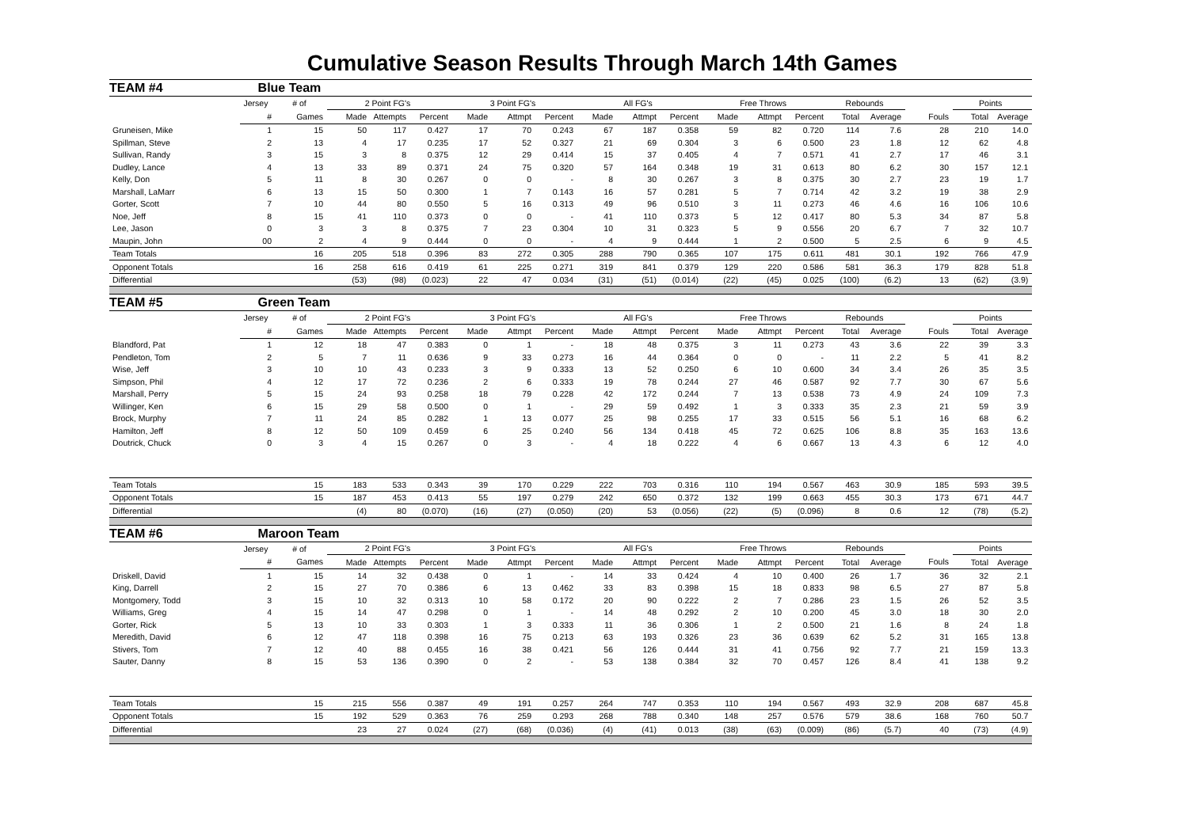Cumulative Season Results Through March 14th Games
| TEAM #4 Blue Team | | | | | | | | | | | | | | | | | | | |
| | Jersey | # of | 2 Point FG's | | | 3 Point FG's | | | All FG's | | | Free Throws | | | Rebounds | | | Points | |
| | # | Games | Made | Attempts | Percent | Made | Attmpt | Percent | Made | Attmpt | Percent | Made | Attmpt | Percent | Total | Average | Fouls | Total | Average |
| Gruneisen, Mike | 1 | 15 | 50 | 117 | 0.427 | 17 | 70 | 0.243 | 67 | 187 | 0.358 | 59 | 82 | 0.720 | 114 | 7.6 | 28 | 210 | 14.0 |
| Spillman, Steve | 2 | 13 | 4 | 17 | 0.235 | 17 | 52 | 0.327 | 21 | 69 | 0.304 | 3 | 6 | 0.500 | 23 | 1.8 | 12 | 62 | 4.8 |
| Sullivan, Randy | 3 | 15 | 3 | 8 | 0.375 | 12 | 29 | 0.414 | 15 | 37 | 0.405 | 4 | 7 | 0.571 | 41 | 2.7 | 17 | 46 | 3.1 |
| Dudley, Lance | 4 | 13 | 33 | 89 | 0.371 | 24 | 75 | 0.320 | 57 | 164 | 0.348 | 19 | 31 | 0.613 | 80 | 6.2 | 30 | 157 | 12.1 |
| Kelly, Don | 5 | 11 | 8 | 30 | 0.267 | 0 | 0 | - | 8 | 30 | 0.267 | 3 | 8 | 0.375 | 30 | 2.7 | 23 | 19 | 1.7 |
| Marshall, LaMarr | 6 | 13 | 15 | 50 | 0.300 | 1 | 7 | 0.143 | 16 | 57 | 0.281 | 5 | 7 | 0.714 | 42 | 3.2 | 19 | 38 | 2.9 |
| Gorter, Scott | 7 | 10 | 44 | 80 | 0.550 | 5 | 16 | 0.313 | 49 | 96 | 0.510 | 3 | 11 | 0.273 | 46 | 4.6 | 16 | 106 | 10.6 |
| Noe, Jeff | 8 | 15 | 41 | 110 | 0.373 | 0 | 0 | - | 41 | 110 | 0.373 | 5 | 12 | 0.417 | 80 | 5.3 | 34 | 87 | 5.8 |
| Lee, Jason | 0 | 3 | 3 | 8 | 0.375 | 7 | 23 | 0.304 | 10 | 31 | 0.323 | 5 | 9 | 0.556 | 20 | 6.7 | 7 | 32 | 10.7 |
| Maupin, John | 00 | 2 | 4 | 9 | 0.444 | 0 | 0 | - | 4 | 9 | 0.444 | 1 | 2 | 0.500 | 5 | 2.5 | 6 | 9 | 4.5 |
| Team Totals | | 16 | 205 | 518 | 0.396 | 83 | 272 | 0.305 | 288 | 790 | 0.365 | 107 | 175 | 0.611 | 481 | 30.1 | 192 | 766 | 47.9 |
| Opponent Totals | | 16 | 258 | 616 | 0.419 | 61 | 225 | 0.271 | 319 | 841 | 0.379 | 129 | 220 | 0.586 | 581 | 36.3 | 179 | 828 | 51.8 |
| Differential | | | (53) | (98) | (0.023) | 22 | 47 | 0.034 | (31) | (51) | (0.014) | (22) | (45) | 0.025 | (100) | (6.2) | 13 | (62) | (3.9) |
| TEAM #5 Green Team | | | | | | | | | | | | | | | | | | | |
| | Jersey | # of | 2 Point FG's | | | 3 Point FG's | | | All FG's | | | Free Throws | | | Rebounds | | | Points | |
| | # | Games | Made | Attempts | Percent | Made | Attmpt | Percent | Made | Attmpt | Percent | Made | Attmpt | Percent | Total | Average | Fouls | Total | Average |
| Blandford, Pat | 1 | 12 | 18 | 47 | 0.383 | 0 | 1 | - | 18 | 48 | 0.375 | 3 | 11 | 0.273 | 43 | 3.6 | 22 | 39 | 3.3 |
| Pendleton, Tom | 2 | 5 | 7 | 11 | 0.636 | 9 | 33 | 0.273 | 16 | 44 | 0.364 | 0 | 0 | - | 11 | 2.2 | 5 | 41 | 8.2 |
| Wise, Jeff | 3 | 10 | 10 | 43 | 0.233 | 3 | 9 | 0.333 | 13 | 52 | 0.250 | 6 | 10 | 0.600 | 34 | 3.4 | 26 | 35 | 3.5 |
| Simpson, Phil | 4 | 12 | 17 | 72 | 0.236 | 2 | 6 | 0.333 | 19 | 78 | 0.244 | 27 | 46 | 0.587 | 92 | 7.7 | 30 | 67 | 5.6 |
| Marshall, Perry | 5 | 15 | 24 | 93 | 0.258 | 18 | 79 | 0.228 | 42 | 172 | 0.244 | 7 | 13 | 0.538 | 73 | 4.9 | 24 | 109 | 7.3 |
| Willinger, Ken | 6 | 15 | 29 | 58 | 0.500 | 0 | 1 | - | 29 | 59 | 0.492 | 1 | 3 | 0.333 | 35 | 2.3 | 21 | 59 | 3.9 |
| Brock, Murphy | 7 | 11 | 24 | 85 | 0.282 | 1 | 13 | 0.077 | 25 | 98 | 0.255 | 17 | 33 | 0.515 | 56 | 5.1 | 16 | 68 | 6.2 |
| Hamilton, Jeff | 8 | 12 | 50 | 109 | 0.459 | 6 | 25 | 0.240 | 56 | 134 | 0.418 | 45 | 72 | 0.625 | 106 | 8.8 | 35 | 163 | 13.6 |
| Doutrick, Chuck | 0 | 3 | 4 | 15 | 0.267 | 0 | 3 | - | 4 | 18 | 0.222 | 4 | 6 | 0.667 | 13 | 4.3 | 6 | 12 | 4.0 |
| Team Totals | | 15 | 183 | 533 | 0.343 | 39 | 170 | 0.229 | 222 | 703 | 0.316 | 110 | 194 | 0.567 | 463 | 30.9 | 185 | 593 | 39.5 |
| Opponent Totals | | 15 | 187 | 453 | 0.413 | 55 | 197 | 0.279 | 242 | 650 | 0.372 | 132 | 199 | 0.663 | 455 | 30.3 | 173 | 671 | 44.7 |
| Differential | | | (4) | 80 | (0.070) | (16) | (27) | (0.050) | (20) | 53 | (0.056) | (22) | (5) | (0.096) | 8 | 0.6 | 12 | (78) | (5.2) |
| TEAM #6 Maroon Team | | | | | | | | | | | | | | | | | | | |
| | Jersey | # of | 2 Point FG's | | | 3 Point FG's | | | All FG's | | | Free Throws | | | Rebounds | | | Points | |
| | # | Games | Made | Attempts | Percent | Made | Attmpt | Percent | Made | Attmpt | Percent | Made | Attmpt | Percent | Total | Average | Fouls | Total | Average |
| Driskell, David | 1 | 15 | 14 | 32 | 0.438 | 0 | 1 | - | 14 | 33 | 0.424 | 4 | 10 | 0.400 | 26 | 1.7 | 36 | 32 | 2.1 |
| King, Darrell | 2 | 15 | 27 | 70 | 0.386 | 6 | 13 | 0.462 | 33 | 83 | 0.398 | 15 | 18 | 0.833 | 98 | 6.5 | 27 | 87 | 5.8 |
| Montgomery, Todd | 3 | 15 | 10 | 32 | 0.313 | 10 | 58 | 0.172 | 20 | 90 | 0.222 | 2 | 7 | 0.286 | 23 | 1.5 | 26 | 52 | 3.5 |
| Williams, Greg | 4 | 15 | 14 | 47 | 0.298 | 0 | 1 | - | 14 | 48 | 0.292 | 2 | 10 | 0.200 | 45 | 3.0 | 18 | 30 | 2.0 |
| Gorter, Rick | 5 | 13 | 10 | 33 | 0.303 | 1 | 3 | 0.333 | 11 | 36 | 0.306 | 1 | 2 | 0.500 | 21 | 1.6 | 8 | 24 | 1.8 |
| Meredith, David | 6 | 12 | 47 | 118 | 0.398 | 16 | 75 | 0.213 | 63 | 193 | 0.326 | 23 | 36 | 0.639 | 62 | 5.2 | 31 | 165 | 13.8 |
| Stivers, Tom | 7 | 12 | 40 | 88 | 0.455 | 16 | 38 | 0.421 | 56 | 126 | 0.444 | 31 | 41 | 0.756 | 92 | 7.7 | 21 | 159 | 13.3 |
| Sauter, Danny | 8 | 15 | 53 | 136 | 0.390 | 0 | 2 | - | 53 | 138 | 0.384 | 32 | 70 | 0.457 | 126 | 8.4 | 41 | 138 | 9.2 |
| Team Totals | | 15 | 215 | 556 | 0.387 | 49 | 191 | 0.257 | 264 | 747 | 0.353 | 110 | 194 | 0.567 | 493 | 32.9 | 208 | 687 | 45.8 |
| Opponent Totals | | 15 | 192 | 529 | 0.363 | 76 | 259 | 0.293 | 268 | 788 | 0.340 | 148 | 257 | 0.576 | 579 | 38.6 | 168 | 760 | 50.7 |
| Differential | | | 23 | 27 | 0.024 | (27) | (68) | (0.036) | (4) | (41) | 0.013 | (38) | (63) | (0.009) | (86) | (5.7) | 40 | (73) | (4.9) |